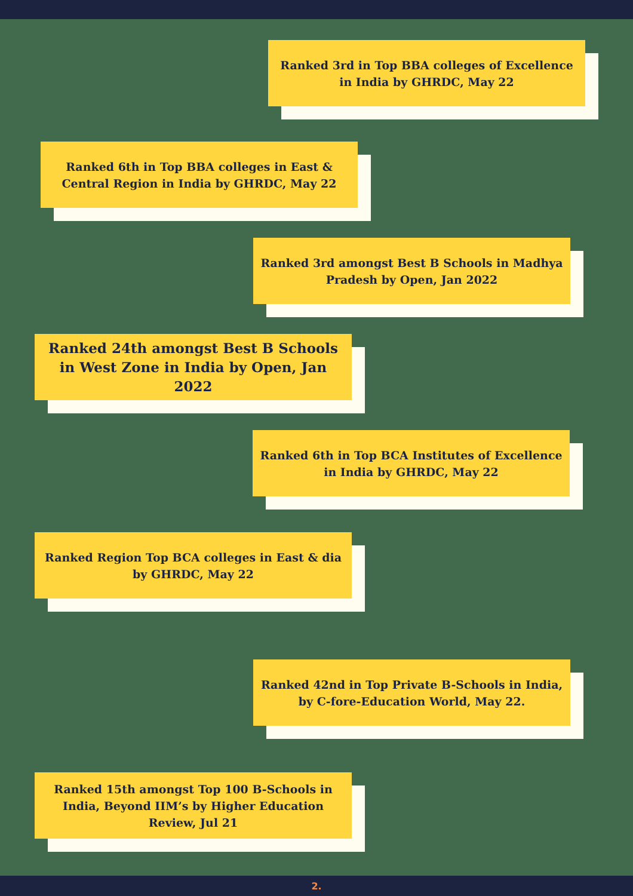Ranked 3rd in Top BBA colleges of Excellence in India by GHRDC, May 22
Ranked 6th in Top BBA colleges in East & Central Region in India by GHRDC, May 22
Ranked 3rd amongst Best B Schools in Madhya Pradesh by Open, Jan 2022
Ranked 24th amongst Best B Schools in West Zone in India by Open, Jan 2022
Ranked 6th in Top BCA Institutes of Excellence in India by GHRDC, May 22
Ranked Region Top BCA colleges in East & dia by GHRDC, May 22
Ranked 42nd in Top Private B-Schools in India, by C-fore-Education World, May 22.
Ranked 15th amongst Top 100 B-Schools in India, Beyond IIM’s by Higher Education Review, Jul 21
2.